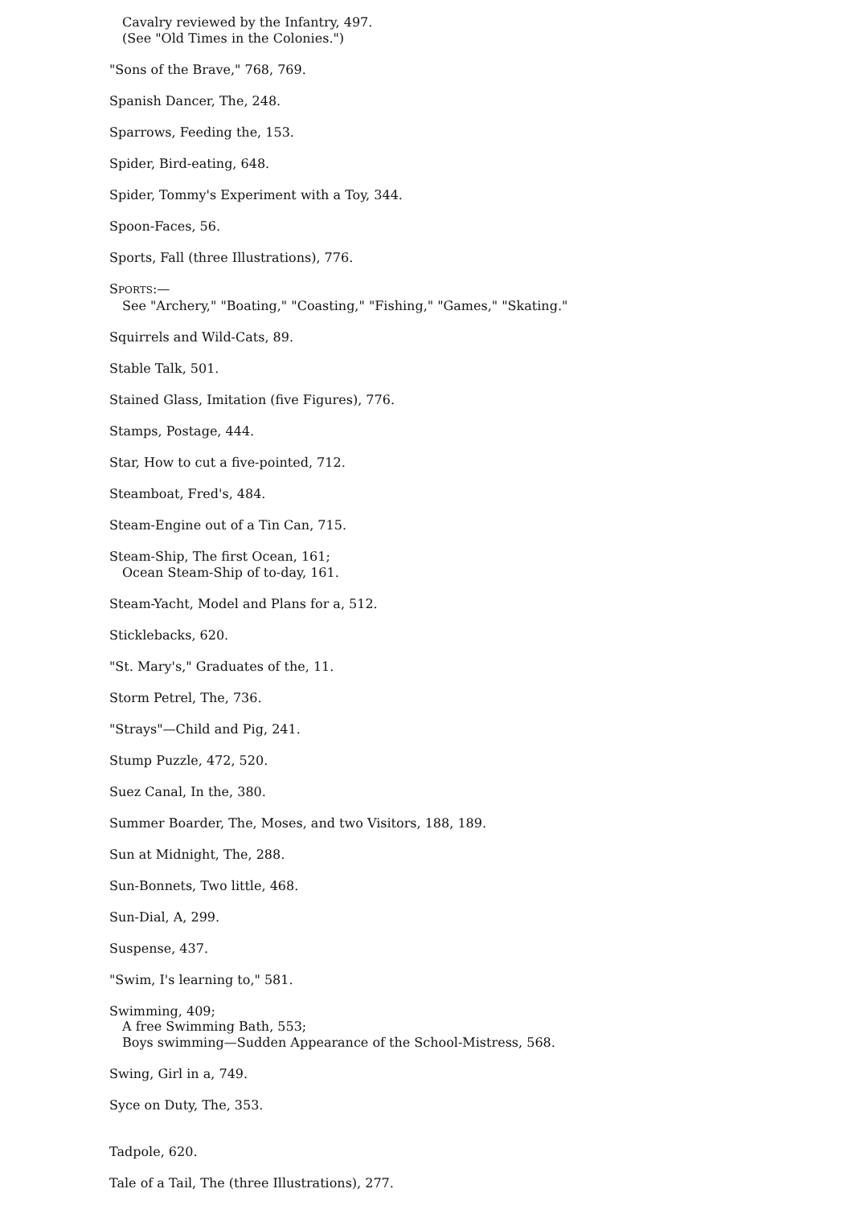Cavalry reviewed by the Infantry, 497.
(See "Old Times in the Colonies.")
"Sons of the Brave," 768, 769.
Spanish Dancer, The, 248.
Sparrows, Feeding the, 153.
Spider, Bird-eating, 648.
Spider, Tommy's Experiment with a Toy, 344.
Spoon-Faces, 56.
Sports, Fall (three Illustrations), 776.
SPORTS:—
See "Archery," "Boating," "Coasting," "Fishing," "Games," "Skating."
Squirrels and Wild-Cats, 89.
Stable Talk, 501.
Stained Glass, Imitation (five Figures), 776.
Stamps, Postage, 444.
Star, How to cut a five-pointed, 712.
Steamboat, Fred's, 484.
Steam-Engine out of a Tin Can, 715.
Steam-Ship, The first Ocean, 161;
Ocean Steam-Ship of to-day, 161.
Steam-Yacht, Model and Plans for a, 512.
Sticklebacks, 620.
"St. Mary's," Graduates of the, 11.
Storm Petrel, The, 736.
"Strays"—Child and Pig, 241.
Stump Puzzle, 472, 520.
Suez Canal, In the, 380.
Summer Boarder, The, Moses, and two Visitors, 188, 189.
Sun at Midnight, The, 288.
Sun-Bonnets, Two little, 468.
Sun-Dial, A, 299.
Suspense, 437.
"Swim, I's learning to," 581.
Swimming, 409;
A free Swimming Bath, 553;
Boys swimming—Sudden Appearance of the School-Mistress, 568.
Swing, Girl in a, 749.
Syce on Duty, The, 353.
Tadpole, 620.
Tale of a Tail, The (three Illustrations), 277.